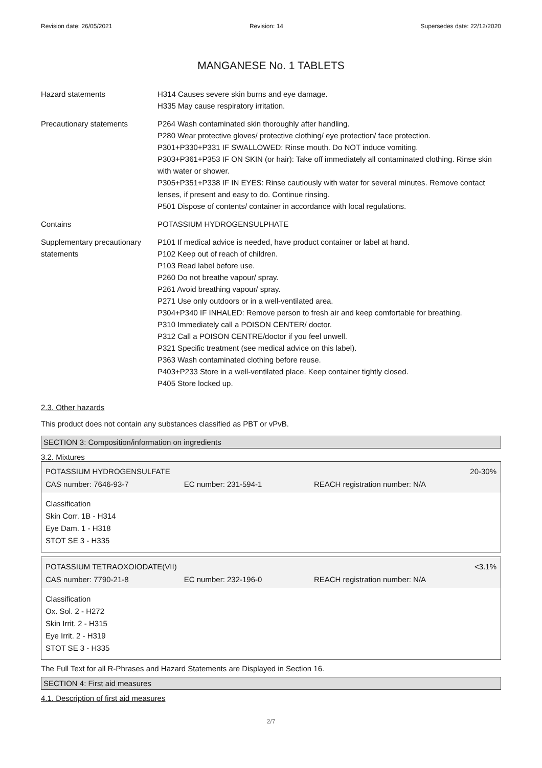Revision date: 26/05/2021 Revision: 14 Supersedes date: 22/12/2020
MANGANESE No. 1 TABLETS
| Hazard statements | H314 Causes severe skin burns and eye damage. H335 May cause respiratory irritation. |
| Precautionary statements | P264 Wash contaminated skin thoroughly after handling. P280 Wear protective gloves/ protective clothing/ eye protection/ face protection. P301+P330+P331 IF SWALLOWED: Rinse mouth. Do NOT induce vomiting. P303+P361+P353 IF ON SKIN (or hair): Take off immediately all contaminated clothing. Rinse skin with water or shower. P305+P351+P338 IF IN EYES: Rinse cautiously with water for several minutes. Remove contact lenses, if present and easy to do. Continue rinsing. P501 Dispose of contents/ container in accordance with local regulations. |
| Contains | POTASSIUM HYDROGENSULPHATE |
| Supplementary precautionary statements | P101 If medical advice is needed, have product container or label at hand. P102 Keep out of reach of children. P103 Read label before use. P260 Do not breathe vapour/ spray. P261 Avoid breathing vapour/ spray. P271 Use only outdoors or in a well-ventilated area. P304+P340 IF INHALED: Remove person to fresh air and keep comfortable for breathing. P310 Immediately call a POISON CENTER/ doctor. P312 Call a POISON CENTRE/doctor if you feel unwell. P321 Specific treatment (see medical advice on this label). P363 Wash contaminated clothing before reuse. P403+P233 Store in a well-ventilated place. Keep container tightly closed. P405 Store locked up. |
2.3. Other hazards
This product does not contain any substances classified as PBT or vPvB.
SECTION 3: Composition/information on ingredients
3.2. Mixtures
| POTASSIUM HYDROGENSULFATE | | 20-30% |
| CAS number: 7646-93-7 | EC number: 231-594-1 | REACH registration number: N/A |
Classification
Skin Corr. 1B - H314
Eye Dam. 1 - H318
STOT SE 3 - H335
| POTASSIUM TETRAOXOIODATE(VII) | | <3.1% |
| CAS number: 7790-21-8 | EC number: 232-196-0 | REACH registration number: N/A |
Classification
Ox. Sol. 2 - H272
Skin Irrit. 2 - H315
Eye Irrit. 2 - H319
STOT SE 3 - H335
The Full Text for all R-Phrases and Hazard Statements are Displayed in Section 16.
SECTION 4: First aid measures
4.1. Description of first aid measures
2/7